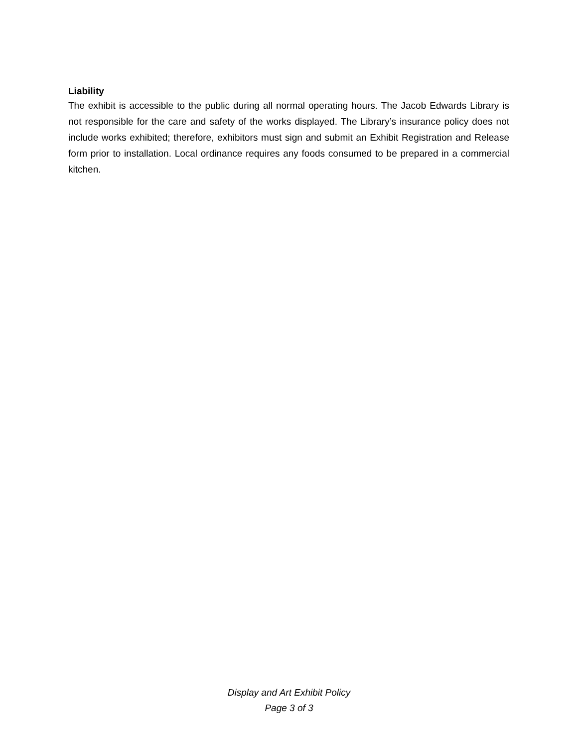Liability
The exhibit is accessible to the public during all normal operating hours. The Jacob Edwards Library is not responsible for the care and safety of the works displayed. The Library’s insurance policy does not include works exhibited; therefore, exhibitors must sign and submit an Exhibit Registration and Release form prior to installation. Local ordinance requires any foods consumed to be prepared in a commercial kitchen.
Display and Art Exhibit Policy
Page 3 of 3